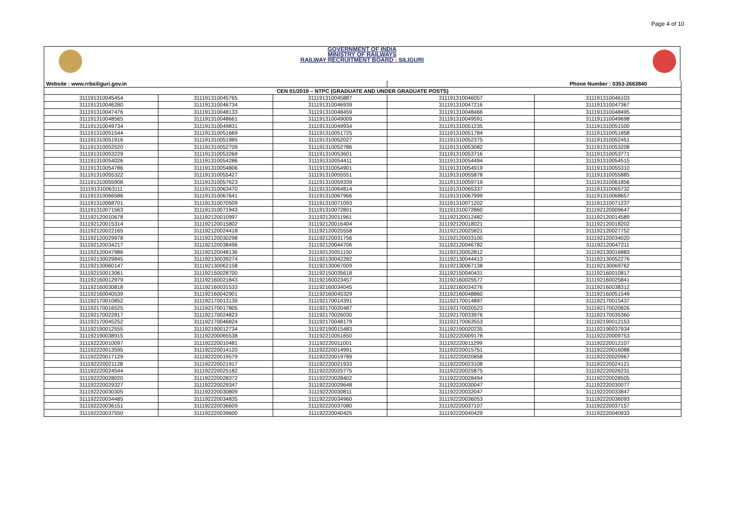Page 4 of 10
GOVERNMENT OF INDIA
MINISTRY OF RAILWAYS
RAILWAY RECRUITMENT BOARD : SILIGURI
| Website : www.rrbsiliguri.gov.in | | | Phone Number : 0353-2663840 | |
| CEN 01/2019 – NTPC (GRADUATE AND UNDER GRADUATE POSTS) | | | | |
| 311191310045454 | 311191310045765 | 311191310045887 | 311191310046057 | 311191310046103 |
| 311191310046280 | 311191310046734 | 311191310046939 | 311191310047216 | 311191310047367 |
| 311191310047476 | 311191310048133 | 311191310048459 | 311191310048466 | 311191310048495 |
| 311191310048565 | 311191310048661 | 311191310049009 | 311191310049591 | 311191310049698 |
| 311191310049734 | 311191310049831 | 311191310049934 | 311191310051235 | 311191310051500 |
| 311191310051544 | 311191310051669 | 311191310051725 | 311191310051784 | 311191310051858 |
| 311191310051916 | 311191310051985 | 311191310052027 | 311191310052375 | 311191310052451 |
| 311191310052520 | 311191310052709 | 311191310052786 | 311191310053082 | 311191310053208 |
| 311191310053229 | 311191310053269 | 311191310053601 | 311191310053716 | 311191310053771 |
| 311191310054026 | 311191310054286 | 311191310054411 | 311191310054494 | 311191310054515 |
| 311191310054786 | 311191310054806 | 311191310054901 | 311191310054919 | 311191310055310 |
| 311191310055322 | 311191310055427 | 311191310055551 | 311191310055878 | 311191310055885 |
| 311191310055908 | 311191310057623 | 311191310059339 | 311191310059719 | 311191310061856 |
| 311191310063111 | 311191310063470 | 311191310064814 | 311191310065337 | 311191310065732 |
| 311191310066586 | 311191310067641 | 311191310067966 | 311191310067999 | 311191310068657 |
| 311191310068701 | 311191310070509 | 311191310071093 | 311191310071202 | 311191310071237 |
| 311191310071563 | 311191310071943 | 311191310072801 | 311191310072860 | 311192120009647 |
| 311192120010678 | 311192120010997 | 311192120011961 | 311192120012482 | 311192120014589 |
| 311192120015314 | 311192120015802 | 311192120016404 | 311192120018021 | 311192120018202 |
| 311192120022165 | 311192120024418 | 311192120025558 | 311192120025821 | 311192120027752 |
| 311192120029978 | 311192120030298 | 311192120031756 | 311192120033100 | 311192120034020 |
| 311192120034217 | 311192120038496 | 311192120044706 | 311192120046782 | 311192120047211 |
| 311192120047986 | 311192120048136 | 311192120051150 | 311192120052812 | 311192130016883 |
| 311192130029845 | 311192130039274 | 311192130042282 | 311192130044413 | 311192130052276 |
| 311192130060147 | 311192130062158 | 311192130067009 | 311192130067138 | 311192130069762 |
| 311192150013061 | 311192150028700 | 311192150035618 | 311192150040431 | 311192160010817 |
| 311192160012979 | 311192160021843 | 311192160023457 | 311192160025577 | 311192160025841 |
| 311192160030818 | 311192160031533 | 311192160034045 | 311192160034276 | 311192160038312 |
| 311192160040539 | 311192160042901 | 311192160045329 | 311192160048860 | 311192160051549 |
| 311192170010852 | 311192170013139 | 311192170014391 | 311192170014897 | 311192170015437 |
| 311192170016525 | 311192170017805 | 311192170020487 | 311192170020523 | 311192170020826 |
| 311192170022817 | 311192170024823 | 311192170026030 | 311192170033976 | 311192170035360 |
| 311192170045252 | 311192170046824 | 311192170048179 | 311192170063553 | 311192190012153 |
| 311192190012555 | 311192190012734 | 311192190015483 | 311192190020235 | 311192190037934 |
| 311192190038915 | 311192200065538 | 311192210051650 | 311192220009178 | 311192220009753 |
| 311192220010097 | 311192220010481 | 311192220011001 | 311192220011299 | 311192220012107 |
| 311192220013595 | 311192220014120 | 311192220014991 | 311192220015751 | 311192220016088 |
| 311192220017129 | 311192220019579 | 311192220019789 | 311192220020858 | 311192220020967 |
| 311192220021128 | 311192220021917 | 311192220021933 | 311192220023108 | 311192220024121 |
| 311192220024544 | 311192220025182 | 311192220025775 | 311192220025875 | 311192220026231 |
| 311192220028020 | 311192220028372 | 311192220028402 | 311192220028494 | 311192220028505 |
| 311192220029327 | 311192220029347 | 311192220029648 | 311192220030047 | 311192220030077 |
| 311192220030305 | 311192220030809 | 311192220030811 | 311192220032047 | 311192220033847 |
| 311192220034485 | 311192220034835 | 311192220034960 | 311192220036053 | 311192220036093 |
| 311192220036151 | 311192220036609 | 311192220037080 | 311192220037107 | 311192220037157 |
| 311192220037550 | 311192220039600 | 311192220040425 | 311192220040429 | 311192220040933 |